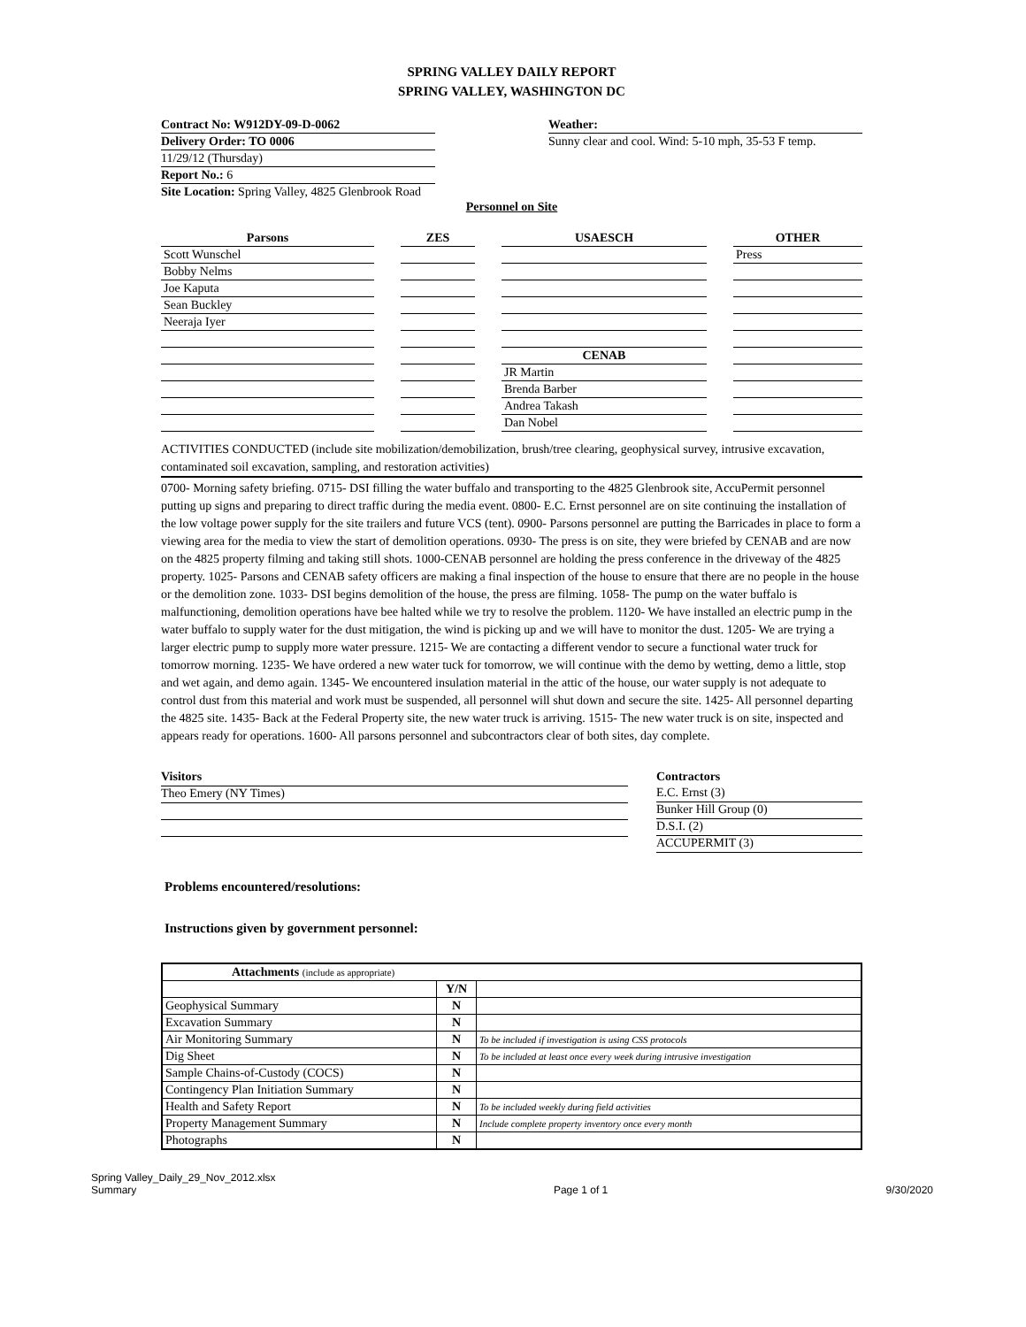SPRING VALLEY DAILY REPORT
SPRING VALLEY, WASHINGTON DC
Contract No: W912DY-09-D-0062
Delivery Order: TO 0006
11/29/12 (Thursday)
Report No.: 6
Site Location: Spring Valley, 4825 Glenbrook Road
Weather:
Sunny clear and cool. Wind: 5-10 mph, 35-53 F temp.
Personnel on Site
| Parsons | ZES | USAESCH | OTHER |
| --- | --- | --- | --- |
| Scott Wunschel | | | Press |
| Bobby Nelms | | | |
| Joe Kaputa | | | |
| Sean Buckley | | | |
| Neeraja Iyer | | | |
| | | CENAB | |
| | | JR Martin | |
| | | Brenda Barber | |
| | | Andrea Takash | |
| | | Dan Nobel | |
ACTIVITIES CONDUCTED (include site mobilization/demobilization, brush/tree clearing, geophysical survey, intrusive excavation, contaminated soil excavation, sampling, and restoration activities)
0700- Morning safety briefing. 0715- DSI filling the water buffalo and transporting to the 4825 Glenbrook site, AccuPermit personnel putting up signs and preparing to direct traffic during the media event. 0800- E.C. Ernst personnel are on site continuing the installation of the low voltage power supply for the site trailers and future VCS (tent). 0900- Parsons personnel are putting the Barricades in place to form a viewing area for the media to view the start of demolition operations. 0930- The press is on site, they were briefed by CENAB and are now on the 4825 property filming and taking still shots. 1000-CENAB personnel are holding the press conference in the driveway of the 4825 property. 1025- Parsons and CENAB safety officers are making a final inspection of the house to ensure that there are no people in the house or the demolition zone. 1033- DSI begins demolition of the house, the press are filming. 1058- The pump on the water buffalo is malfunctioning, demolition operations have bee halted while we try to resolve the problem. 1120- We have installed an electric pump in the water buffalo to supply water for the dust mitigation, the wind is picking up and we will have to monitor the dust. 1205- We are trying a larger electric pump to supply more water pressure. 1215- We are contacting a different vendor to secure a functional water truck for tomorrow morning. 1235- We have ordered a new water tuck for tomorrow, we will continue with the demo by wetting, demo a little, stop and wet again, and demo again. 1345- We encountered insulation material in the attic of the house, our water supply is not adequate to control dust from this material and work must be suspended, all personnel will shut down and secure the site. 1425- All personnel departing the 4825 site. 1435- Back at the Federal Property site, the new water truck is arriving. 1515- The new water truck is on site, inspected and appears ready for operations. 1600- All parsons personnel and subcontractors clear of both sites, day complete.
Visitors
Theo Emery (NY Times)
Contractors
E.C. Ernst (3)
Bunker Hill Group (0)
D.S.I. (2)
ACCUPERMIT (3)
Problems encountered/resolutions:
Instructions given by government personnel:
| Attachments (include as appropriate) | | |
| | Y/N | |
| Geophysical Summary | N | |
| Excavation Summary | N | |
| Air Monitoring Summary | N | To be included if investigation is using CSS protocols |
| Dig Sheet | N | To be included at least once every week during intrusive investigation |
| Sample Chains-of-Custody (COCS) | N | |
| Contingency Plan Initiation Summary | N | |
| Health and Safety Report | N | To be included weekly during field activities |
| Property Management Summary | N | Include complete property inventory once every month |
| Photographs | N | |
Spring Valley_Daily_29_Nov_2012.xlsx
Summary
Page 1 of 1 9/30/2020